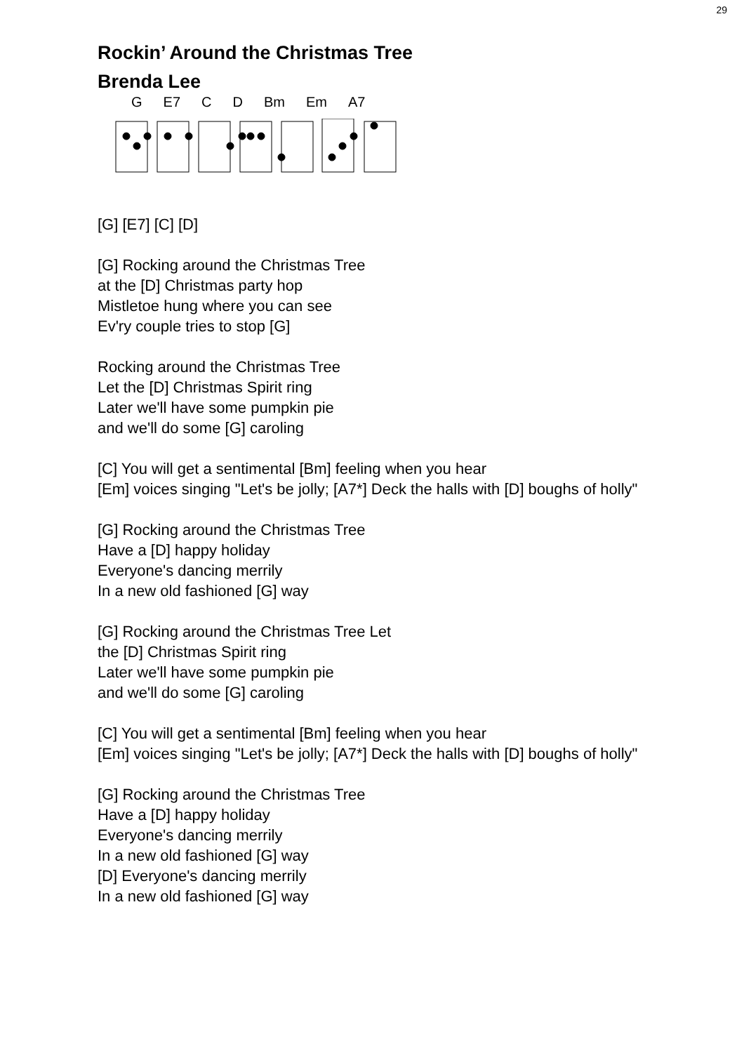29
Rockin’ Around the Christmas Tree
Brenda Lee
G E7 C D Bm Em A7
[G] [E7] [C] [D]
[G] Rocking around the Christmas Tree
at the [D] Christmas party hop
Mistletoe hung where you can see
Ev'ry couple tries to stop [G]
Rocking around the Christmas Tree
Let the [D] Christmas Spirit ring
Later we'll have some pumpkin pie
and we'll do some [G] caroling
[C] You will get a sentimental [Bm] feeling when you hear
[Em] voices singing "Let's be jolly; [A7*] Deck the halls with [D] boughs of holly"
[G] Rocking around the Christmas Tree
Have a [D] happy holiday
Everyone's dancing merrily
In a new old fashioned [G] way
[G] Rocking around the Christmas Tree Let
the [D] Christmas Spirit ring
Later we'll have some pumpkin pie
and we'll do some [G] caroling
[C] You will get a sentimental [Bm] feeling when you hear
[Em] voices singing "Let's be jolly; [A7*] Deck the halls with [D] boughs of holly"
[G] Rocking around the Christmas Tree
Have a [D] happy holiday
Everyone's dancing merrily
In a new old fashioned [G] way
[D] Everyone's dancing merrily
In a new old fashioned [G] way